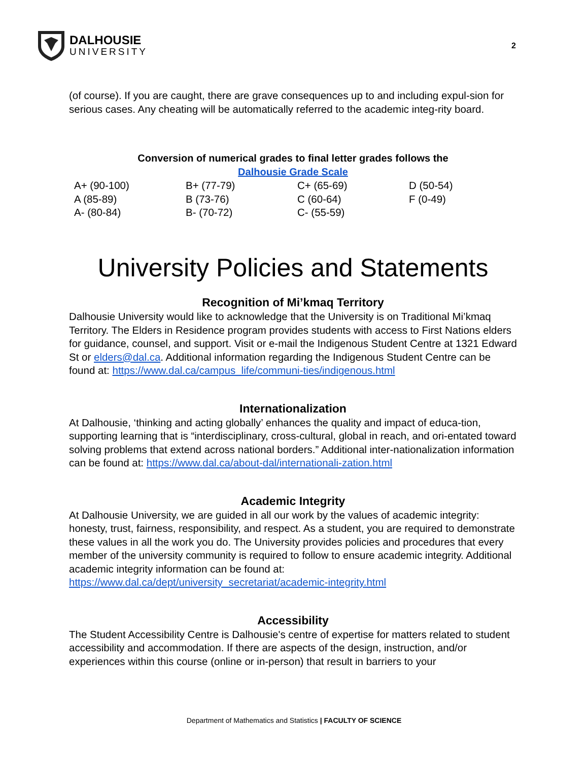DALHOUSIE
UNIVERSITY
2
(of course). If you are caught, there are grave consequences up to and including expul-sion for serious cases. Any cheating will be automatically referred to the academic integ-rity board.
Conversion of numerical grades to final letter grades follows the
Dalhousie Grade Scale
| A+ (90-100) | B+ (77-79) | C+ (65-69) | D (50-54) |
| A (85-89) | B (73-76) | C (60-64) | F (0-49) |
| A- (80-84) | B- (70-72) | C- (55-59) | |
University Policies and Statements
Recognition of Mi’kmaq Territory
Dalhousie University would like to acknowledge that the University is on Traditional Mi’kmaq Territory. The Elders in Residence program provides students with access to First Nations elders for guidance, counsel, and support. Visit or e-mail the Indigenous Student Centre at 1321 Edward St or elders@dal.ca. Additional information regarding the Indigenous Student Centre can be found at: https://www.dal.ca/campus_life/communi-ties/indigenous.html
Internationalization
At Dalhousie, ‘thinking and acting globally’ enhances the quality and impact of educa-tion, supporting learning that is “interdisciplinary, cross-cultural, global in reach, and ori-entated toward solving problems that extend across national borders.” Additional inter-nationalization information can be found at: https://www.dal.ca/about-dal/internationali-zation.html
Academic Integrity
At Dalhousie University, we are guided in all our work by the values of academic integrity: honesty, trust, fairness, responsibility, and respect. As a student, you are required to demonstrate these values in all the work you do. The University provides policies and procedures that every member of the university community is required to follow to ensure academic integrity. Additional academic integrity information can be found at: https://www.dal.ca/dept/university_secretariat/academic-integrity.html
Accessibility
The Student Accessibility Centre is Dalhousie's centre of expertise for matters related to student accessibility and accommodation. If there are aspects of the design, instruction, and/or experiences within this course (online or in-person) that result in barriers to your
Department of Mathematics and Statistics | FACULTY OF SCIENCE